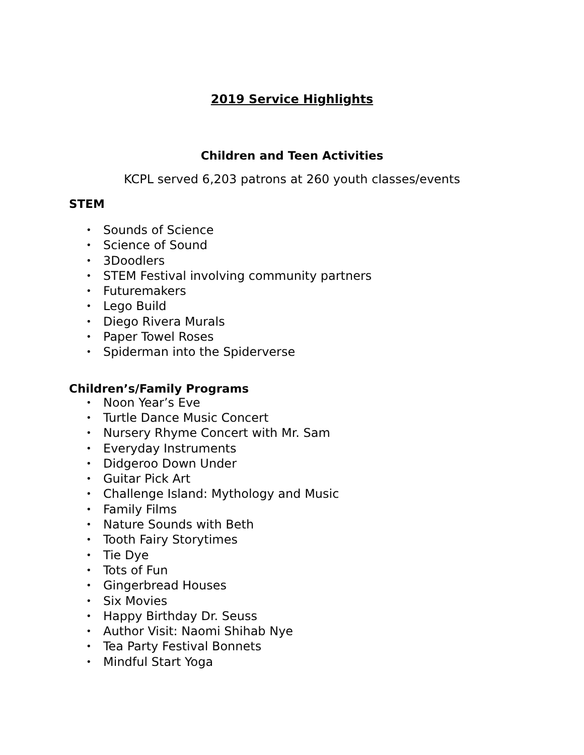2019 Service Highlights
Children and Teen Activities
KCPL served 6,203 patrons at 260 youth classes/events
STEM
• Sounds of Science
• Science of Sound
• 3Doodlers
• STEM Festival involving community partners
• Futuremakers
• Lego Build
• Diego Rivera Murals
• Paper Towel Roses
• Spiderman into the Spiderverse
Children’s/Family Programs
• Noon Year’s Eve
• Turtle Dance Music Concert
• Nursery Rhyme Concert with Mr. Sam
• Everyday Instruments
• Didgeroo Down Under
• Guitar Pick Art
• Challenge Island: Mythology and Music
• Family Films
• Nature Sounds with Beth
• Tooth Fairy Storytimes
• Tie Dye
• Tots of Fun
• Gingerbread Houses
• Six Movies
• Happy Birthday Dr. Seuss
• Author Visit: Naomi Shihab Nye
• Tea Party Festival Bonnets
• Mindful Start Yoga